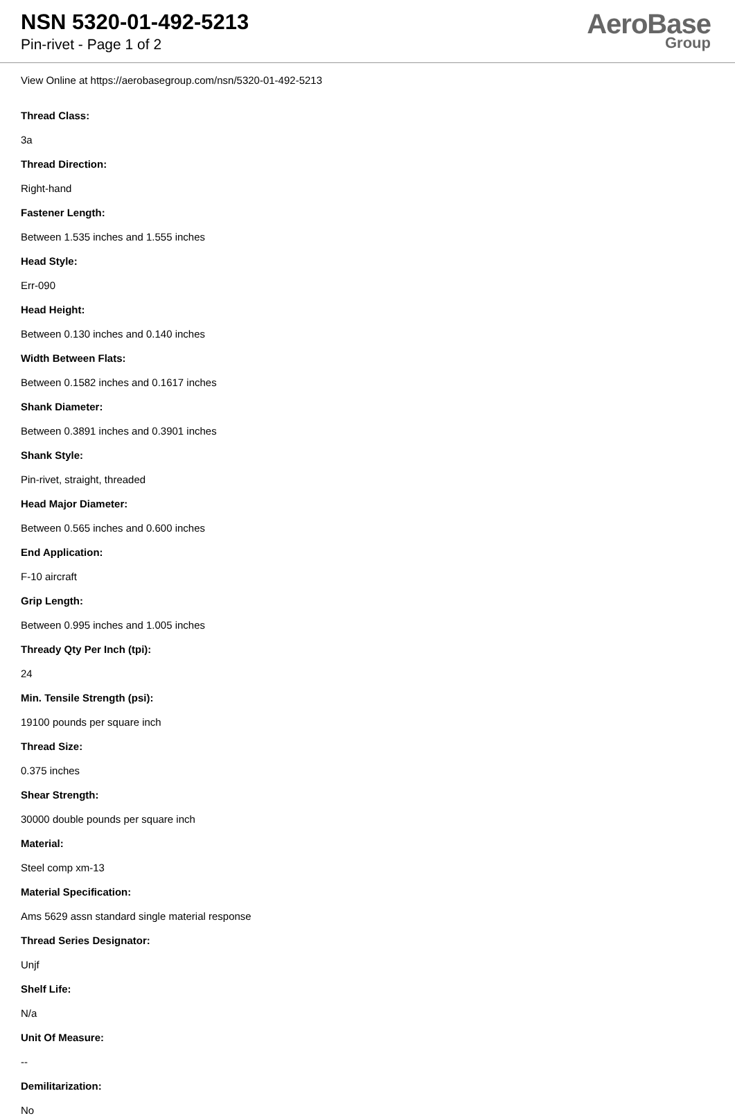NSN 5320-01-492-5213
Pin-rivet - Page 1 of 2
AeroBase
Group
View Online at https://aerobasegroup.com/nsn/5320-01-492-5213
Thread Class:
3a
Thread Direction:
Right-hand
Fastener Length:
Between 1.535 inches and 1.555 inches
Head Style:
Err-090
Head Height:
Between 0.130 inches and 0.140 inches
Width Between Flats:
Between 0.1582 inches and 0.1617 inches
Shank Diameter:
Between 0.3891 inches and 0.3901 inches
Shank Style:
Pin-rivet, straight, threaded
Head Major Diameter:
Between 0.565 inches and 0.600 inches
End Application:
F-10 aircraft
Grip Length:
Between 0.995 inches and 1.005 inches
Thready Qty Per Inch (tpi):
24
Min. Tensile Strength (psi):
19100 pounds per square inch
Thread Size:
0.375 inches
Shear Strength:
30000 double pounds per square inch
Material:
Steel comp xm-13
Material Specification:
Ams 5629 assn standard single material response
Thread Series Designator:
Unjf
Shelf Life:
N/a
Unit Of Measure:
--
Demilitarization:
No